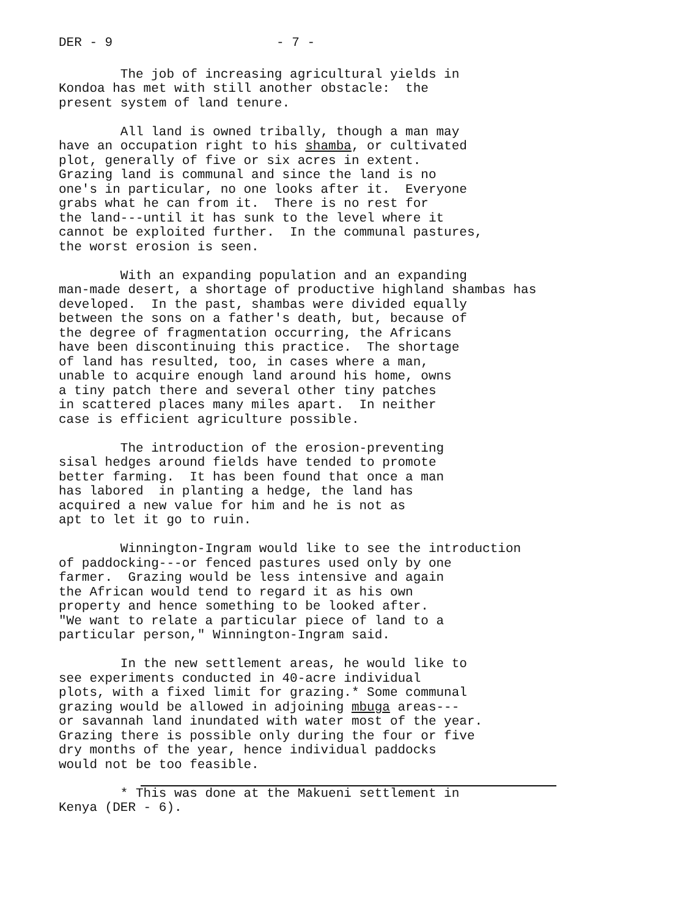DER - 9 - 7 -
The job of increasing agricultural yields in Kondoa has met with still another obstacle: the present system of land tenure.
All land is owned tribally, though a man may have an occupation right to his shamba, or cultivated plot, generally of five or six acres in extent. Grazing land is communal and since the land is no one's in particular, no one looks after it. Everyone grabs what he can from it. There is no rest for the land---until it has sunk to the level where it cannot be exploited further. In the communal pastures, the worst erosion is seen.
With an expanding population and an expanding man-made desert, a shortage of productive highland shambas has developed. In the past, shambas were divided equally between the sons on a father's death, but, because of the degree of fragmentation occurring, the Africans have been discontinuing this practice. The shortage of land has resulted, too, in cases where a man, unable to acquire enough land around his home, owns a tiny patch there and several other tiny patches in scattered places many miles apart. In neither case is efficient agriculture possible.
The introduction of the erosion-preventing sisal hedges around fields have tended to promote better farming. It has been found that once a man has labored in planting a hedge, the land has acquired a new value for him and he is not as apt to let it go to ruin.
Winnington-Ingram would like to see the introduction of paddocking---or fenced pastures used only by one farmer. Grazing would be less intensive and again the African would tend to regard it as his own property and hence something to be looked after. "We want to relate a particular piece of land to a particular person," Winnington-Ingram said.
In the new settlement areas, he would like to see experiments conducted in 40-acre individual plots, with a fixed limit for grazing.* Some communal grazing would be allowed in adjoining mbuga areas--- or savannah land inundated with water most of the year. Grazing there is possible only during the four or five dry months of the year, hence individual paddocks would not be too feasible.
* This was done at the Makueni settlement in Kenya (DER - 6).